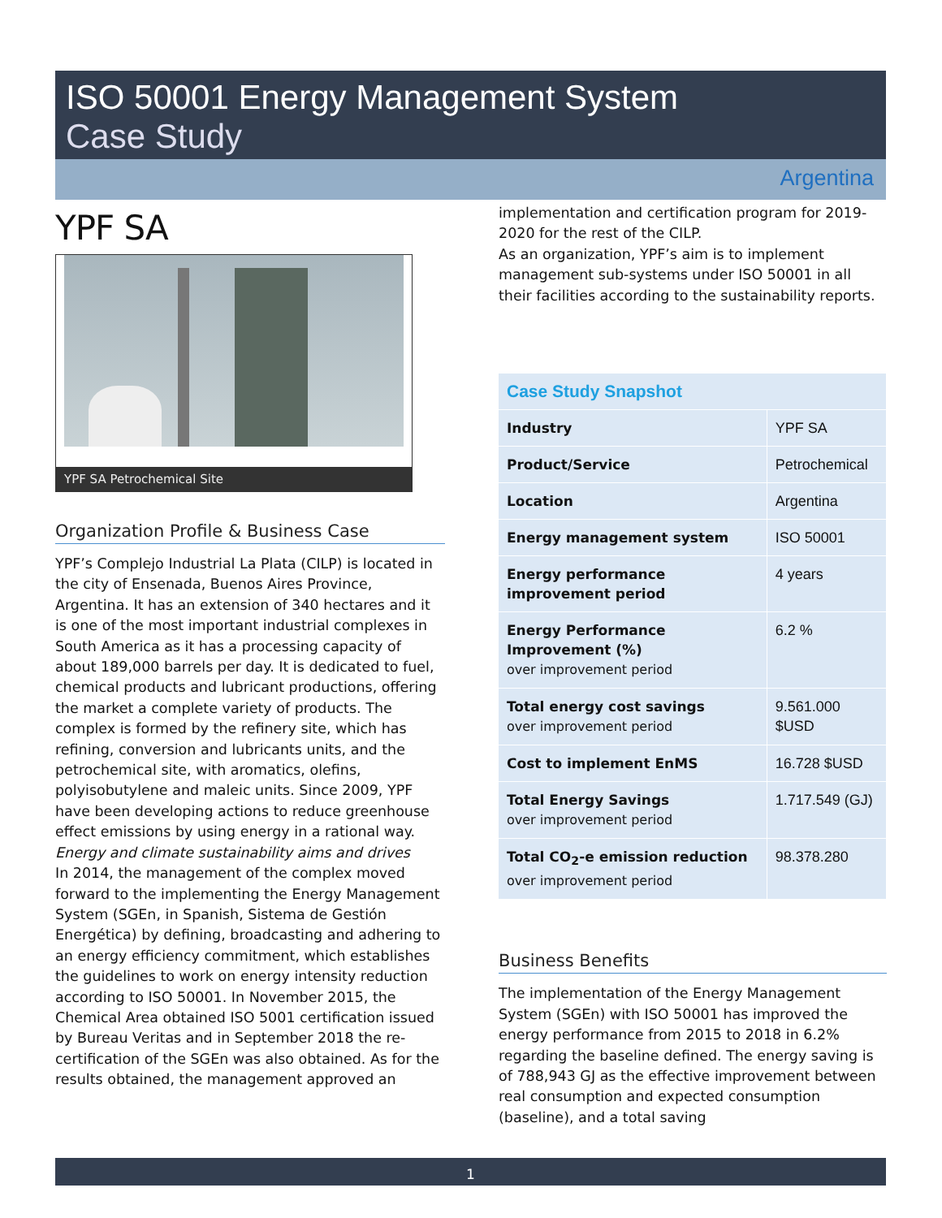ISO 50001 Energy Management System
Case Study
Argentina
YPF SA
YPF SA Petrochemical Site
Organization Profile & Business Case
YPF’s Complejo Industrial La Plata (CILP) is located in the city of Ensenada, Buenos Aires Province, Argentina. It has an extension of 340 hectares and it is one of the most important industrial complexes in South America as it has a processing capacity of about 189,000 barrels per day. It is dedicated to fuel, chemical products and lubricant productions, offering the market a complete variety of products. The complex is formed by the refinery site, which has refining, conversion and lubricants units, and the petrochemical site, with aromatics, olefins, polyisobutylene and maleic units. Since 2009, YPF have been developing actions to reduce greenhouse effect emissions by using energy in a rational way.
Energy and climate sustainability aims and drives
In 2014, the management of the complex moved forward to the implementing the Energy Management System (SGEn, in Spanish, Sistema de Gestión Energética) by defining, broadcasting and adhering to an energy efficiency commitment, which establishes the guidelines to work on energy intensity reduction according to ISO 50001. In November 2015, the Chemical Area obtained ISO 5001 certification issued by Bureau Veritas and in September 2018 the re-certification of the SGEn was also obtained. As for the results obtained, the management approved an
implementation and certification program for 2019-2020 for the rest of the CILP.
As an organization, YPF’s aim is to implement management sub-systems under ISO 50001 in all their facilities according to the sustainability reports.
| Case Study Snapshot | |
| Industry | YPF SA |
| Product/Service | Petrochemical |
| Location | Argentina |
| Energy management system | ISO 50001 |
| Energy performance improvement period | 4 years |
| Energy Performance Improvement (%) over improvement period | 6.2 % |
| Total energy cost savings over improvement period | 9.561.000 $USD |
| Cost to implement EnMS | 16.728 $USD |
| Total Energy Savings over improvement period | 1.717.549 (GJ) |
| Total CO<sub>2</sub>-e emission reduction over improvement period | 98.378.280 |
Business Benefits
The implementation of the Energy Management System (SGEn) with ISO 50001 has improved the energy performance from 2015 to 2018 in 6.2% regarding the baseline defined. The energy saving is of 788,943 GJ as the effective improvement between real consumption and expected consumption (baseline), and a total saving
1